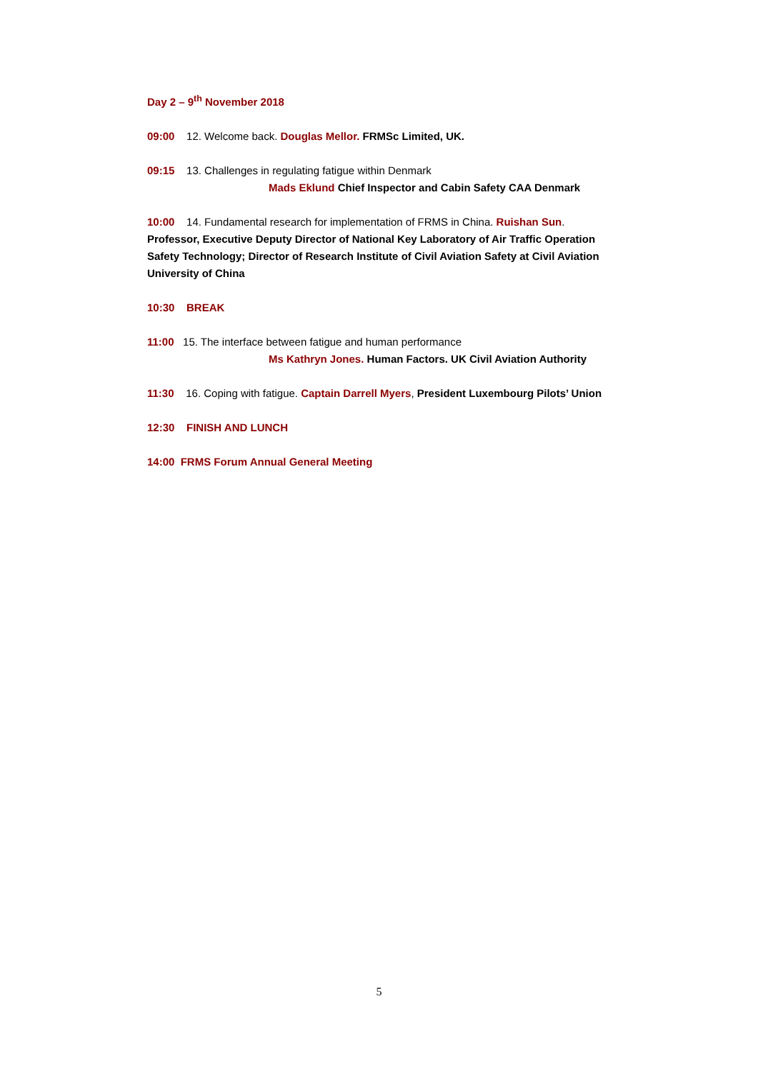Day 2 – 9<sup>th</sup> November 2018
09:00 12. Welcome back. Douglas Mellor. FRMSc Limited, UK.
09:15 13. Challenges in regulating fatigue within Denmark
Mads Eklund Chief Inspector and Cabin Safety CAA Denmark
10:00 14. Fundamental research for implementation of FRMS in China. Ruishan Sun. Professor, Executive Deputy Director of National Key Laboratory of Air Traffic Operation Safety Technology; Director of Research Institute of Civil Aviation Safety at Civil Aviation University of China
10:30 BREAK
11:00 15. The interface between fatigue and human performance
Ms Kathryn Jones. Human Factors. UK Civil Aviation Authority
11:30 16. Coping with fatigue. Captain Darrell Myers, President Luxembourg Pilots’ Union
12:30 FINISH AND LUNCH
14:00 FRMS Forum Annual General Meeting
5